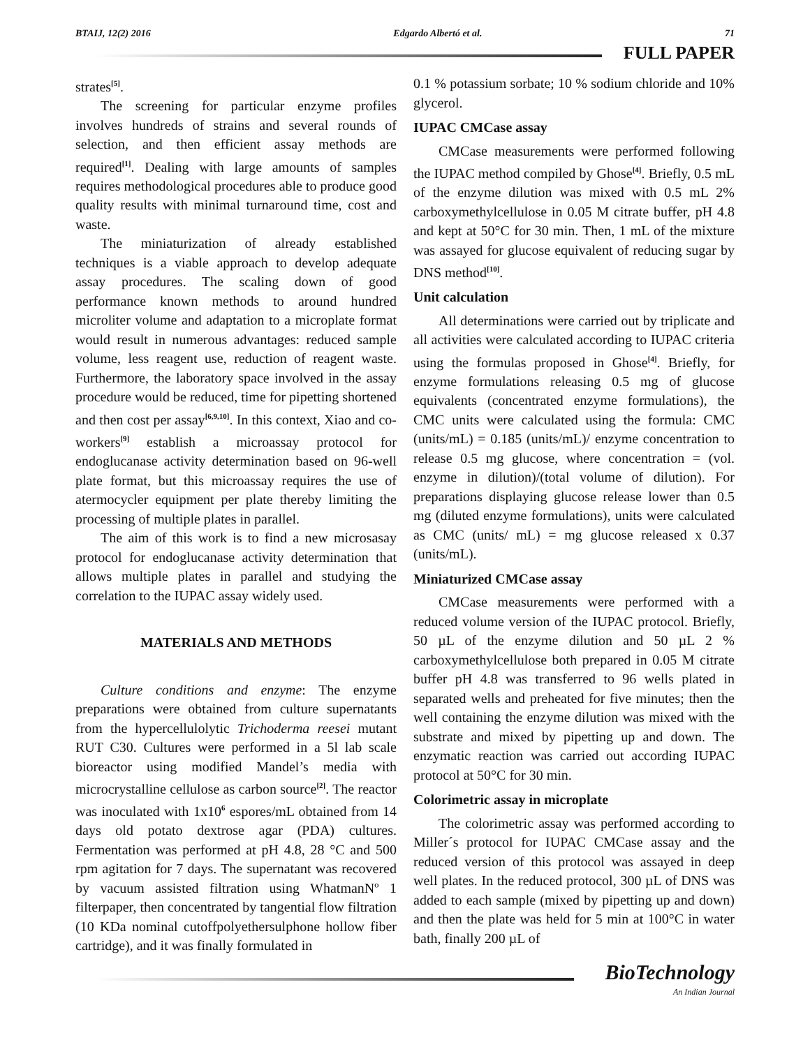BTAIJ, 12(2) 2016 Edgardo Albertó et al. 71
FULL PAPER
strates<sup>[5]</sup>.
The screening for particular enzyme profiles involves hundreds of strains and several rounds of selection, and then efficient assay methods are required<sup>[1]</sup>. Dealing with large amounts of samples requires methodological procedures able to produce good quality results with minimal turnaround time, cost and waste.
The miniaturization of already established techniques is a viable approach to develop adequate assay procedures. The scaling down of good performance known methods to around hundred microliter volume and adaptation to a microplate format would result in numerous advantages: reduced sample volume, less reagent use, reduction of reagent waste. Furthermore, the laboratory space involved in the assay procedure would be reduced, time for pipetting shortened and then cost per assay<sup>[6,9,10]</sup>. In this context, Xiao and co-workers<sup>[9]</sup> establish a microassay protocol for endoglucanase activity determination based on 96-well plate format, but this microassay requires the use of atermocycler equipment per plate thereby limiting the processing of multiple plates in parallel.
The aim of this work is to find a new microsasay protocol for endoglucanase activity determination that allows multiple plates in parallel and studying the correlation to the IUPAC assay widely used.
MATERIALS AND METHODS
Culture conditions and enzyme: The enzyme preparations were obtained from culture supernatants from the hypercellulolytic Trichoderma reesei mutant RUT C30. Cultures were performed in a 5l lab scale bioreactor using modified Mandel’s media with microcrystalline cellulose as carbon source<sup>[2]</sup>. The reactor was inoculated with 1x10<sup>6</sup> espores/mL obtained from 14 days old potato dextrose agar (PDA) cultures. Fermentation was performed at pH 4.8, 28 °C and 500 rpm agitation for 7 days. The supernatant was recovered by vacuum assisted filtration using WhatmanNº 1 filterpaper, then concentrated by tangential flow filtration (10 KDa nominal cutoffpolyethersulphone hollow fiber cartridge), and it was finally formulated in
0.1 % potassium sorbate; 10 % sodium chloride and 10% glycerol.
IUPAC CMCase assay
CMCase measurements were performed following the IUPAC method compiled by Ghose<sup>[4]</sup>. Briefly, 0.5 mL of the enzyme dilution was mixed with 0.5 mL 2% carboxymethylcellulose in 0.05 M citrate buffer, pH 4.8 and kept at 50°C for 30 min. Then, 1 mL of the mixture was assayed for glucose equivalent of reducing sugar by DNS method<sup>[10]</sup>.
Unit calculation
All determinations were carried out by triplicate and all activities were calculated according to IUPAC criteria using the formulas proposed in Ghose<sup>[4]</sup>. Briefly, for enzyme formulations releasing 0.5 mg of glucose equivalents (concentrated enzyme formulations), the CMC units were calculated using the formula: CMC (units/mL) = 0.185 (units/mL)/ enzyme concentration to release 0.5 mg glucose, where concentration = (vol. enzyme in dilution)/(total volume of dilution). For preparations displaying glucose release lower than 0.5 mg (diluted enzyme formulations), units were calculated as CMC (units/ mL) = mg glucose released x 0.37 (units/mL).
Miniaturized CMCase assay
CMCase measurements were performed with a reduced volume version of the IUPAC protocol. Briefly, 50 µL of the enzyme dilution and 50 µL 2 % carboxymethylcellulose both prepared in 0.05 M citrate buffer pH 4.8 was transferred to 96 wells plated in separated wells and preheated for five minutes; then the well containing the enzyme dilution was mixed with the substrate and mixed by pipetting up and down. The enzymatic reaction was carried out according IUPAC protocol at 50°C for 30 min.
Colorimetric assay in microplate
The colorimetric assay was performed according to Miller´s protocol for IUPAC CMCase assay and the reduced version of this protocol was assayed in deep well plates. In the reduced protocol, 300 µL of DNS was added to each sample (mixed by pipetting up and down) and then the plate was held for 5 min at 100°C in water bath, finally 200 µL of
BioTechnology
An Indian Journal